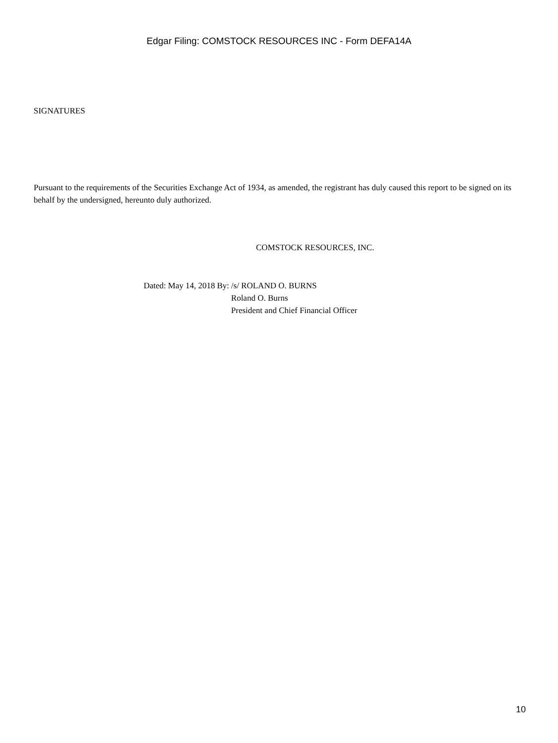Edgar Filing: COMSTOCK RESOURCES INC - Form DEFA14A
SIGNATURES
Pursuant to the requirements of the Securities Exchange Act of 1934, as amended, the registrant has duly caused this report to be signed on its behalf by the undersigned, hereunto duly authorized.
COMSTOCK RESOURCES, INC.
| Dated: | May 14, 2018 | By: | /s/ ROLAND O. BURNS |
| | | | Roland O. Burns |
| | | | President and Chief Financial Officer |
10